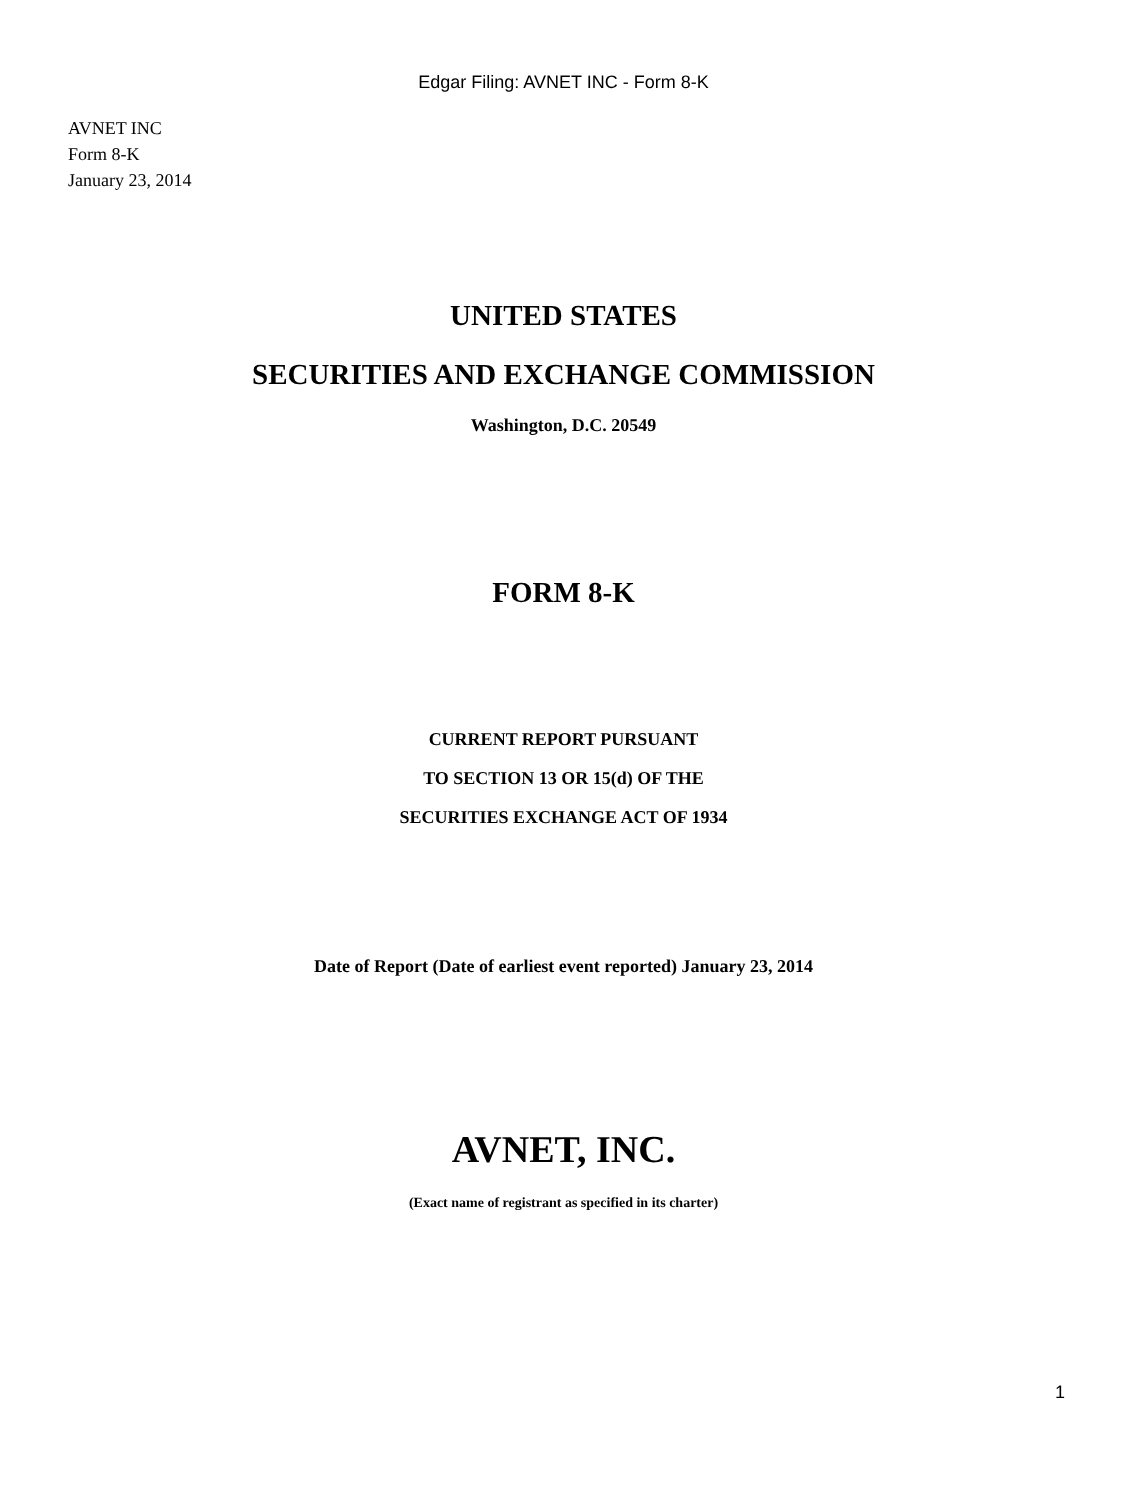Edgar Filing: AVNET INC - Form 8-K
AVNET INC
Form 8-K
January 23, 2014
UNITED STATES
SECURITIES AND EXCHANGE COMMISSION
Washington, D.C. 20549
FORM 8-K
CURRENT REPORT PURSUANT
TO SECTION 13 OR 15(d) OF THE
SECURITIES EXCHANGE ACT OF 1934
Date of Report (Date of earliest event reported) January 23, 2014
AVNET, INC.
(Exact name of registrant as specified in its charter)
1